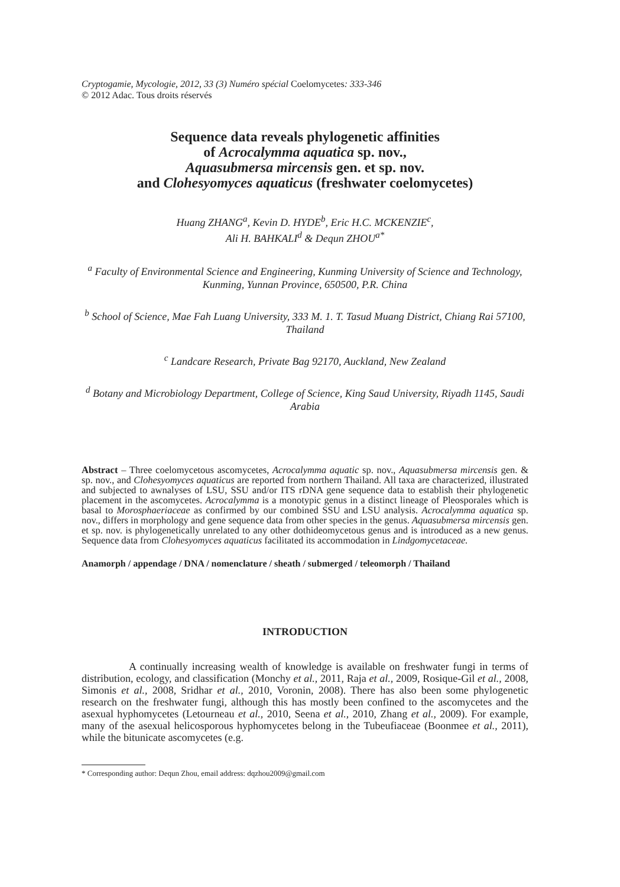Cryptogamie, Mycologie, 2012, 33 (3) Numéro spécial Coelomycetes: 333-346
© 2012 Adac. Tous droits réservés
Sequence data reveals phylogenetic affinities
of Acrocalymma aquatica sp. nov.,
Aquasubmersa mircensis gen. et sp. nov.
and Clohesyomyces aquaticus (freshwater coelomycetes)
Huang ZHANG<sup>a</sup>, Kevin D. HYDE<sup>b</sup>, Eric H.C. MCKENZIE<sup>c</sup>,
Ali H. BAHKALI<sup>d</sup> & Dequn ZHOU<sup>a*</sup>
<sup>a</sup> Faculty of Environmental Science and Engineering, Kunming University of Science and Technology, Kunming, Yunnan Province, 650500, P.R. China
<sup>b</sup> School of Science, Mae Fah Luang University, 333 M. 1. T. Tasud Muang District, Chiang Rai 57100, Thailand
<sup>c</sup> Landcare Research, Private Bag 92170, Auckland, New Zealand
<sup>d</sup> Botany and Microbiology Department, College of Science, King Saud University, Riyadh 1145, Saudi Arabia
Abstract – Three coelomycetous ascomycetes, Acrocalymma aquatic sp. nov., Aquasubmersa mircensis gen. & sp. nov., and Clohesyomyces aquaticus are reported from northern Thailand. All taxa are characterized, illustrated and subjected to awnalyses of LSU, SSU and/or ITS rDNA gene sequence data to establish their phylogenetic placement in the ascomycetes. Acrocalymma is a monotypic genus in a distinct lineage of Pleosporales which is basal to Morosphaeriaceae as confirmed by our combined SSU and LSU analysis. Acrocalymma aquatica sp. nov., differs in morphology and gene sequence data from other species in the genus. Aquasubmersa mircensis gen. et sp. nov. is phylogenetically unrelated to any other dothideomycetous genus and is introduced as a new genus. Sequence data from Clohesyomyces aquaticus facilitated its accommodation in Lindgomycetaceae.
Anamorph / appendage / DNA / nomenclature / sheath / submerged / teleomorph / Thailand
INTRODUCTION
A continually increasing wealth of knowledge is available on freshwater fungi in terms of distribution, ecology, and classification (Monchy et al., 2011, Raja et al., 2009, Rosique-Gil et al., 2008, Simonis et al., 2008, Sridhar et al., 2010, Voronin, 2008). There has also been some phylogenetic research on the freshwater fungi, although this has mostly been confined to the ascomycetes and the asexual hyphomycetes (Letourneau et al., 2010, Seena et al., 2010, Zhang et al., 2009). For example, many of the asexual helicosporous hyphomycetes belong in the Tubeufiaceae (Boonmee et al., 2011), while the bitunicate ascomycetes (e.g.
* Corresponding author: Dequn Zhou, email address: dqzhou2009@gmail.com